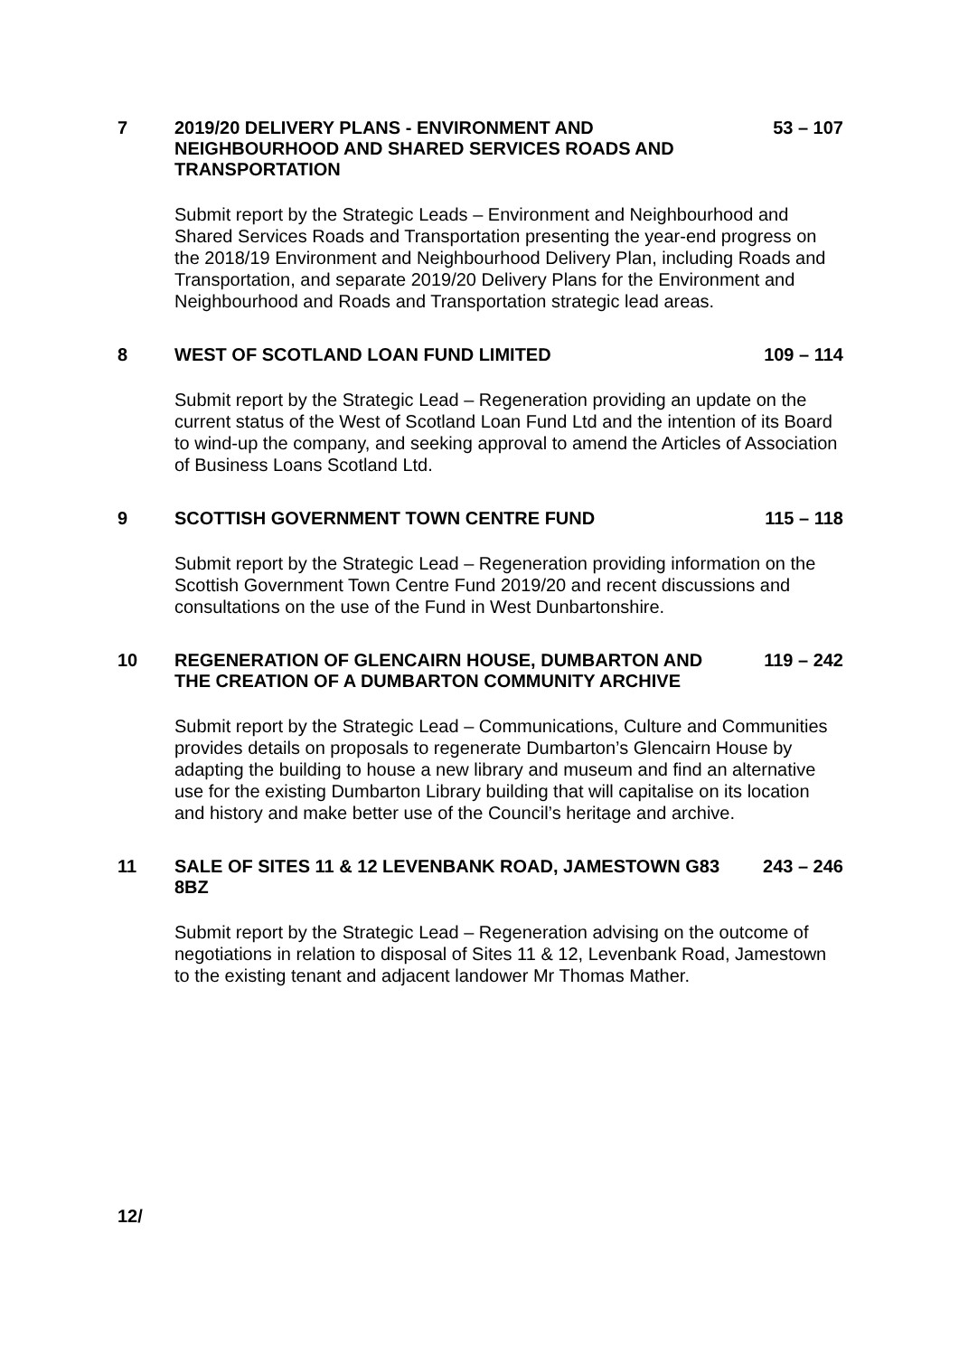7 2019/20 DELIVERY PLANS - ENVIRONMENT AND NEIGHBOURHOOD AND SHARED SERVICES ROADS AND TRANSPORTATION
53 – 107
Submit report by the Strategic Leads – Environment and Neighbourhood and Shared Services Roads and Transportation presenting the year-end progress on the 2018/19 Environment and Neighbourhood Delivery Plan, including Roads and Transportation, and separate 2019/20 Delivery Plans for the Environment and Neighbourhood and Roads and Transportation strategic lead areas.
8 WEST OF SCOTLAND LOAN FUND LIMITED 109 – 114
Submit report by the Strategic Lead – Regeneration providing an update on the current status of the West of Scotland Loan Fund Ltd and the intention of its Board to wind-up the company, and seeking approval to amend the Articles of Association of Business Loans Scotland Ltd.
9 SCOTTISH GOVERNMENT TOWN CENTRE FUND 115 – 118
Submit report by the Strategic Lead – Regeneration providing information on the Scottish Government Town Centre Fund 2019/20 and recent discussions and consultations on the use of the Fund in West Dunbartonshire.
10 REGENERATION OF GLENCAIRN HOUSE, DUMBARTON AND THE CREATION OF A DUMBARTON COMMUNITY ARCHIVE
119 – 242
Submit report by the Strategic Lead – Communications, Culture and Communities provides details on proposals to regenerate Dumbarton’s Glencairn House by adapting the building to house a new library and museum and find an alternative use for the existing Dumbarton Library building that will capitalise on its location and history and make better use of the Council’s heritage and archive.
11 SALE OF SITES 11 & 12 LEVENBANK ROAD, JAMESTOWN G83 8BZ
243 – 246
Submit report by the Strategic Lead – Regeneration advising on the outcome of negotiations in relation to disposal of Sites 11 & 12, Levenbank Road, Jamestown to the existing tenant and adjacent landower Mr Thomas Mather.
12/